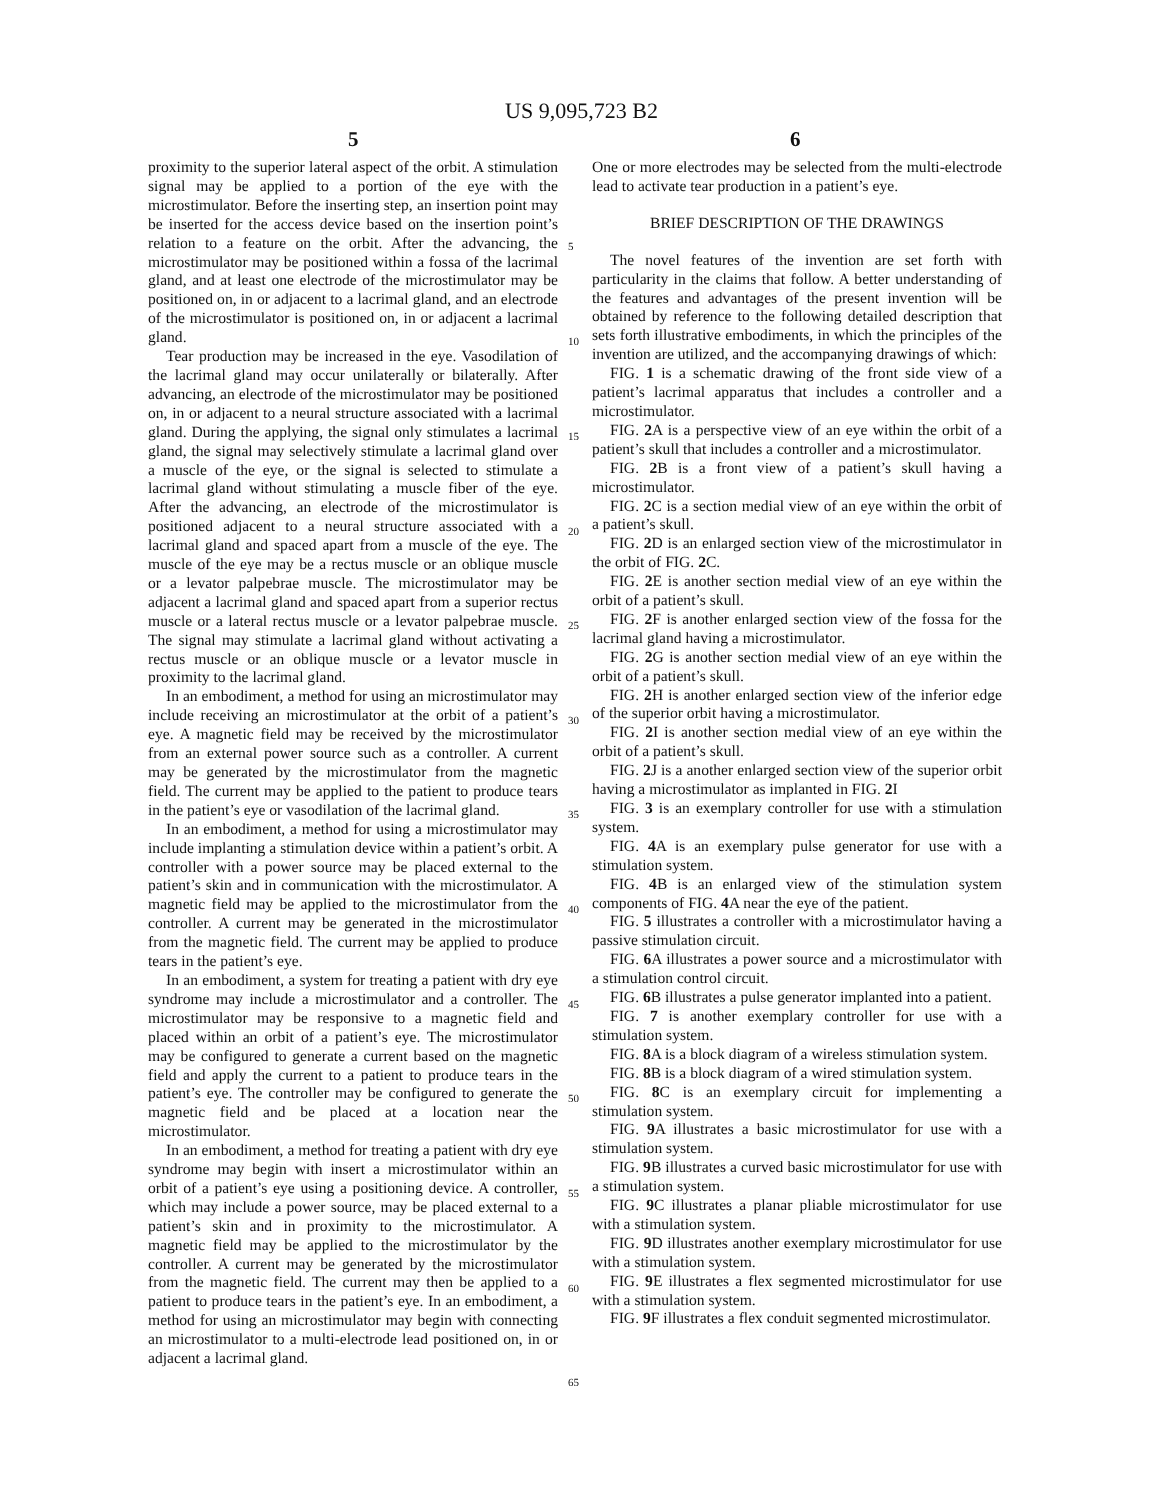US 9,095,723 B2
5 6
proximity to the superior lateral aspect of the orbit. A stimulation signal may be applied to a portion of the eye with the microstimulator. Before the inserting step, an insertion point may be inserted for the access device based on the insertion point’s relation to a feature on the orbit. After the advancing, the microstimulator may be positioned within a fossa of the lacrimal gland, and at least one electrode of the microstimulator may be positioned on, in or adjacent to a lacrimal gland, and an electrode of the microstimulator is positioned on, in or adjacent a lacrimal gland.
Tear production may be increased in the eye. Vasodilation of the lacrimal gland may occur unilaterally or bilaterally. After advancing, an electrode of the microstimulator may be positioned on, in or adjacent to a neural structure associated with a lacrimal gland. During the applying, the signal only stimulates a lacrimal gland, the signal may selectively stimulate a lacrimal gland over a muscle of the eye, or the signal is selected to stimulate a lacrimal gland without stimulating a muscle fiber of the eye. After the advancing, an electrode of the microstimulator is positioned adjacent to a neural structure associated with a lacrimal gland and spaced apart from a muscle of the eye. The muscle of the eye may be a rectus muscle or an oblique muscle or a levator palpebrae muscle. The microstimulator may be adjacent a lacrimal gland and spaced apart from a superior rectus muscle or a lateral rectus muscle or a levator palpebrae muscle. The signal may stimulate a lacrimal gland without activating a rectus muscle or an oblique muscle or a levator muscle in proximity to the lacrimal gland.
In an embodiment, a method for using an microstimulator may include receiving an microstimulator at the orbit of a patient’s eye. A magnetic field may be received by the microstimulator from an external power source such as a controller. A current may be generated by the microstimulator from the magnetic field. The current may be applied to the patient to produce tears in the patient’s eye or vasodilation of the lacrimal gland.
In an embodiment, a method for using a microstimulator may include implanting a stimulation device within a patient’s orbit. A controller with a power source may be placed external to the patient’s skin and in communication with the microstimulator. A magnetic field may be applied to the microstimulator from the controller. A current may be generated in the microstimulator from the magnetic field. The current may be applied to produce tears in the patient’s eye.
In an embodiment, a system for treating a patient with dry eye syndrome may include a microstimulator and a controller. The microstimulator may be responsive to a magnetic field and placed within an orbit of a patient’s eye. The microstimulator may be configured to generate a current based on the magnetic field and apply the current to a patient to produce tears in the patient’s eye. The controller may be configured to generate the magnetic field and be placed at a location near the microstimulator.
In an embodiment, a method for treating a patient with dry eye syndrome may begin with insert a microstimulator within an orbit of a patient’s eye using a positioning device. A controller, which may include a power source, may be placed external to a patient’s skin and in proximity to the microstimulator. A magnetic field may be applied to the microstimulator by the controller. A current may be generated by the microstimulator from the magnetic field. The current may then be applied to a patient to produce tears in the patient’s eye. In an embodiment, a method for using an microstimulator may begin with connecting an microstimulator to a multi-electrode lead positioned on, in or adjacent a lacrimal gland.
5
10
15
20
25
30
35
40
45
50
55
60
65
One or more electrodes may be selected from the multi-electrode lead to activate tear production in a patient’s eye.
BRIEF DESCRIPTION OF THE DRAWINGS
The novel features of the invention are set forth with particularity in the claims that follow. A better understanding of the features and advantages of the present invention will be obtained by reference to the following detailed description that sets forth illustrative embodiments, in which the principles of the invention are utilized, and the accompanying drawings of which:
FIG. 1 is a schematic drawing of the front side view of a patient’s lacrimal apparatus that includes a controller and a microstimulator.
FIG. 2 A is a perspective view of an eye within the orbit of a patient’s skull that includes a controller and a microstimulator.
FIG. 2 B is a front view of a patient’s skull having a microstimulator.
FIG. 2 C is a section medial view of an eye within the orbit of a patient’s skull.
FIG. 2 D is an enlarged section view of the microstimulator in the orbit of FIG. 2 C.
FIG. 2 E is another section medial view of an eye within the orbit of a patient’s skull.
FIG. 2 F is another enlarged section view of the fossa for the lacrimal gland having a microstimulator.
FIG. 2 G is another section medial view of an eye within the orbit of a patient’s skull.
FIG. 2 H is another enlarged section view of the inferior edge of the superior orbit having a microstimulator.
FIG. 2 I is another section medial view of an eye within the orbit of a patient’s skull.
FIG. 2 J is a another enlarged section view of the superior orbit having a microstimulator as implanted in FIG. 2 I
FIG. 3 is an exemplary controller for use with a stimulation system.
FIG. 4 A is an exemplary pulse generator for use with a stimulation system.
FIG. 4 B is an enlarged view of the stimulation system components of FIG. 4 A near the eye of the patient.
FIG. 5 illustrates a controller with a microstimulator having a passive stimulation circuit.
FIG. 6 A illustrates a power source and a microstimulator with a stimulation control circuit.
FIG. 6 B illustrates a pulse generator implanted into a patient.
FIG. 7 is another exemplary controller for use with a stimulation system.
FIG. 8 A is a block diagram of a wireless stimulation system.
FIG. 8 B is a block diagram of a wired stimulation system.
FIG. 8 C is an exemplary circuit for implementing a stimulation system.
FIG. 9 A illustrates a basic microstimulator for use with a stimulation system.
FIG. 9 B illustrates a curved basic microstimulator for use with a stimulation system.
FIG. 9 C illustrates a planar pliable microstimulator for use with a stimulation system.
FIG. 9 D illustrates another exemplary microstimulator for use with a stimulation system.
FIG. 9 E illustrates a flex segmented microstimulator for use with a stimulation system.
FIG. 9 F illustrates a flex conduit segmented microstimulator.